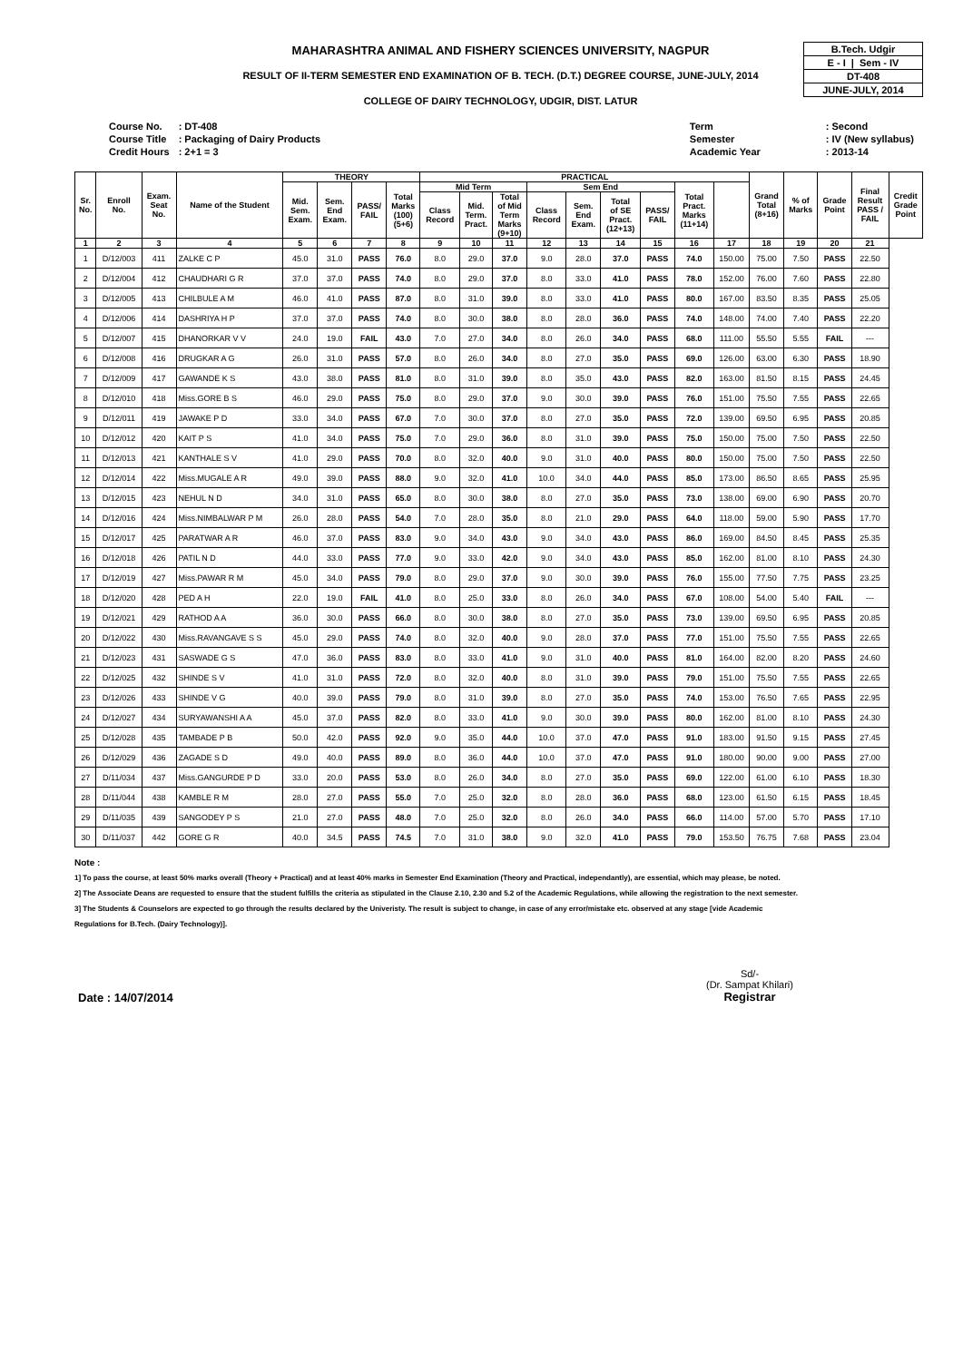B.Tech. Udgir
E - I | Sem - IV
DT-408
JUNE-JULY, 2014
MAHARASHTRA ANIMAL AND FISHERY SCIENCES UNIVERSITY, NAGPUR
RESULT OF II-TERM SEMESTER END EXAMINATION OF B. TECH. (D.T.) DEGREE COURSE, JUNE-JULY, 2014
COLLEGE OF DAIRY TECHNOLOGY, UDGIR, DIST. LATUR
| Course No. | : DT-408 |
| Course Title | : Packaging of Dairy Products |
| Credit Hours | : 2+1 = 3 |
| Term | : Second |
| Semester | : IV (New syllabus) |
| Academic Year | : 2013-14 |
| Sr. No. | Enroll No. | Exam. Seat No. | Name of the Student | THEORY | | | | PRACTICAL | | | | | | | | | Grand Total (8+16) | % of Marks | Grade Point | Final Result PASS / FAIL | Credit Grade Point |
| --- | --- | --- | --- | --- | --- | --- | --- | --- | --- | --- | --- | --- | --- | --- | --- | --- | --- | --- | --- | --- | --- |
| | | | | Mid. Sem. Exam. | Sem. End Exam. | PASS/ FAIL | Total Marks (100) (5+6) | Mid Term | | | Sem End | | | | Total Pract. Marks (11+14) | | | | | | |
| | | | | | | | | Class Record | Mid. Term. Pract. | Total of Mid Term Marks (9+10) | Class Record | Sem. End Exam. | Total of SE Pract. (12+13) | PASS/ FAIL | | | | | | | |
| 1 | 2 | 3 | 4 | 5 | 6 | 7 | 8 | 9 | 10 | 11 | 12 | 13 | 14 | 15 | 16 | 17 | 18 | 19 | 20 | 21 | |
| 1 | D/12/003 | 411 | ZALKE C P | 45.0 | 31.0 | PASS | 76.0 | 8.0 | 29.0 | 37.0 | 9.0 | 28.0 | 37.0 | PASS | 74.0 | 150.00 | 75.00 | 7.50 | PASS | 22.50 | |
| 2 | D/12/004 | 412 | CHAUDHARI G R | 37.0 | 37.0 | PASS | 74.0 | 8.0 | 29.0 | 37.0 | 8.0 | 33.0 | 41.0 | PASS | 78.0 | 152.00 | 76.00 | 7.60 | PASS | 22.80 | |
| 3 | D/12/005 | 413 | CHILBULE A M | 46.0 | 41.0 | PASS | 87.0 | 8.0 | 31.0 | 39.0 | 8.0 | 33.0 | 41.0 | PASS | 80.0 | 167.00 | 83.50 | 8.35 | PASS | 25.05 | |
| 4 | D/12/006 | 414 | DASHRIYA H P | 37.0 | 37.0 | PASS | 74.0 | 8.0 | 30.0 | 38.0 | 8.0 | 28.0 | 36.0 | PASS | 74.0 | 148.00 | 74.00 | 7.40 | PASS | 22.20 | |
| 5 | D/12/007 | 415 | DHANORKAR V V | 24.0 | 19.0 | FAIL | 43.0 | 7.0 | 27.0 | 34.0 | 8.0 | 26.0 | 34.0 | PASS | 68.0 | 111.00 | 55.50 | 5.55 | FAIL | --- | |
| 6 | D/12/008 | 416 | DRUGKAR A G | 26.0 | 31.0 | PASS | 57.0 | 8.0 | 26.0 | 34.0 | 8.0 | 27.0 | 35.0 | PASS | 69.0 | 126.00 | 63.00 | 6.30 | PASS | 18.90 | |
| 7 | D/12/009 | 417 | GAWANDE K S | 43.0 | 38.0 | PASS | 81.0 | 8.0 | 31.0 | 39.0 | 8.0 | 35.0 | 43.0 | PASS | 82.0 | 163.00 | 81.50 | 8.15 | PASS | 24.45 | |
| 8 | D/12/010 | 418 | Miss.GORE B S | 46.0 | 29.0 | PASS | 75.0 | 8.0 | 29.0 | 37.0 | 9.0 | 30.0 | 39.0 | PASS | 76.0 | 151.00 | 75.50 | 7.55 | PASS | 22.65 | |
| 9 | D/12/011 | 419 | JAWAKE P D | 33.0 | 34.0 | PASS | 67.0 | 7.0 | 30.0 | 37.0 | 8.0 | 27.0 | 35.0 | PASS | 72.0 | 139.00 | 69.50 | 6.95 | PASS | 20.85 | |
| 10 | D/12/012 | 420 | KAIT P S | 41.0 | 34.0 | PASS | 75.0 | 7.0 | 29.0 | 36.0 | 8.0 | 31.0 | 39.0 | PASS | 75.0 | 150.00 | 75.00 | 7.50 | PASS | 22.50 | |
| 11 | D/12/013 | 421 | KANTHALE S V | 41.0 | 29.0 | PASS | 70.0 | 8.0 | 32.0 | 40.0 | 9.0 | 31.0 | 40.0 | PASS | 80.0 | 150.00 | 75.00 | 7.50 | PASS | 22.50 | |
| 12 | D/12/014 | 422 | Miss.MUGALE A R | 49.0 | 39.0 | PASS | 88.0 | 9.0 | 32.0 | 41.0 | 10.0 | 34.0 | 44.0 | PASS | 85.0 | 173.00 | 86.50 | 8.65 | PASS | 25.95 | |
| 13 | D/12/015 | 423 | NEHUL N D | 34.0 | 31.0 | PASS | 65.0 | 8.0 | 30.0 | 38.0 | 8.0 | 27.0 | 35.0 | PASS | 73.0 | 138.00 | 69.00 | 6.90 | PASS | 20.70 | |
| 14 | D/12/016 | 424 | Miss.NIMBALWAR P M | 26.0 | 28.0 | PASS | 54.0 | 7.0 | 28.0 | 35.0 | 8.0 | 21.0 | 29.0 | PASS | 64.0 | 118.00 | 59.00 | 5.90 | PASS | 17.70 | |
| 15 | D/12/017 | 425 | PARATWAR A R | 46.0 | 37.0 | PASS | 83.0 | 9.0 | 34.0 | 43.0 | 9.0 | 34.0 | 43.0 | PASS | 86.0 | 169.00 | 84.50 | 8.45 | PASS | 25.35 | |
| 16 | D/12/018 | 426 | PATIL N D | 44.0 | 33.0 | PASS | 77.0 | 9.0 | 33.0 | 42.0 | 9.0 | 34.0 | 43.0 | PASS | 85.0 | 162.00 | 81.00 | 8.10 | PASS | 24.30 | |
| 17 | D/12/019 | 427 | Miss.PAWAR R M | 45.0 | 34.0 | PASS | 79.0 | 8.0 | 29.0 | 37.0 | 9.0 | 30.0 | 39.0 | PASS | 76.0 | 155.00 | 77.50 | 7.75 | PASS | 23.25 | |
| 18 | D/12/020 | 428 | PED A H | 22.0 | 19.0 | FAIL | 41.0 | 8.0 | 25.0 | 33.0 | 8.0 | 26.0 | 34.0 | PASS | 67.0 | 108.00 | 54.00 | 5.40 | FAIL | --- | |
| 19 | D/12/021 | 429 | RATHOD A A | 36.0 | 30.0 | PASS | 66.0 | 8.0 | 30.0 | 38.0 | 8.0 | 27.0 | 35.0 | PASS | 73.0 | 139.00 | 69.50 | 6.95 | PASS | 20.85 | |
| 20 | D/12/022 | 430 | Miss.RAVANGAVE S S | 45.0 | 29.0 | PASS | 74.0 | 8.0 | 32.0 | 40.0 | 9.0 | 28.0 | 37.0 | PASS | 77.0 | 151.00 | 75.50 | 7.55 | PASS | 22.65 | |
| 21 | D/12/023 | 431 | SASWADE G S | 47.0 | 36.0 | PASS | 83.0 | 8.0 | 33.0 | 41.0 | 9.0 | 31.0 | 40.0 | PASS | 81.0 | 164.00 | 82.00 | 8.20 | PASS | 24.60 | |
| 22 | D/12/025 | 432 | SHINDE S V | 41.0 | 31.0 | PASS | 72.0 | 8.0 | 32.0 | 40.0 | 8.0 | 31.0 | 39.0 | PASS | 79.0 | 151.00 | 75.50 | 7.55 | PASS | 22.65 | |
| 23 | D/12/026 | 433 | SHINDE V G | 40.0 | 39.0 | PASS | 79.0 | 8.0 | 31.0 | 39.0 | 8.0 | 27.0 | 35.0 | PASS | 74.0 | 153.00 | 76.50 | 7.65 | PASS | 22.95 | |
| 24 | D/12/027 | 434 | SURYAWANSHI A A | 45.0 | 37.0 | PASS | 82.0 | 8.0 | 33.0 | 41.0 | 9.0 | 30.0 | 39.0 | PASS | 80.0 | 162.00 | 81.00 | 8.10 | PASS | 24.30 | |
| 25 | D/12/028 | 435 | TAMBADE P B | 50.0 | 42.0 | PASS | 92.0 | 9.0 | 35.0 | 44.0 | 10.0 | 37.0 | 47.0 | PASS | 91.0 | 183.00 | 91.50 | 9.15 | PASS | 27.45 | |
| 26 | D/12/029 | 436 | ZAGADE S D | 49.0 | 40.0 | PASS | 89.0 | 8.0 | 36.0 | 44.0 | 10.0 | 37.0 | 47.0 | PASS | 91.0 | 180.00 | 90.00 | 9.00 | PASS | 27.00 | |
| 27 | D/11/034 | 437 | Miss.GANGURDE P D | 33.0 | 20.0 | PASS | 53.0 | 8.0 | 26.0 | 34.0 | 8.0 | 27.0 | 35.0 | PASS | 69.0 | 122.00 | 61.00 | 6.10 | PASS | 18.30 | |
| 28 | D/11/044 | 438 | KAMBLE R M | 28.0 | 27.0 | PASS | 55.0 | 7.0 | 25.0 | 32.0 | 8.0 | 28.0 | 36.0 | PASS | 68.0 | 123.00 | 61.50 | 6.15 | PASS | 18.45 | |
| 29 | D/11/035 | 439 | SANGODEY P S | 21.0 | 27.0 | PASS | 48.0 | 7.0 | 25.0 | 32.0 | 8.0 | 26.0 | 34.0 | PASS | 66.0 | 114.00 | 57.00 | 5.70 | PASS | 17.10 | |
| 30 | D/11/037 | 442 | GORE G R | 40.0 | 34.5 | PASS | 74.5 | 7.0 | 31.0 | 38.0 | 9.0 | 32.0 | 41.0 | PASS | 79.0 | 153.50 | 76.75 | 7.68 | PASS | 23.04 | |
Note :
1] To pass the course, at least 50% marks overall (Theory + Practical) and at least 40% marks in Semester End Examination (Theory and Practical, independantly), are essential, which may please, be noted.
2] The Associate Deans are requested to ensure that the student fulfills the criteria as stipulated in the Clause 2.10, 2.30 and 5.2 of the Academic Regulations, while allowing the registration to the next semester.
3] The Students & Counselors are expected to go through the results declared by the Univeristy. The result is subject to change, in case of any error/mistake etc. observed at any stage [vide Academic
Regulations for B.Tech. (Dairy Technology)].
Sd/-
(Dr. Sampat Khilari)
Registrar
Date : 14/07/2014